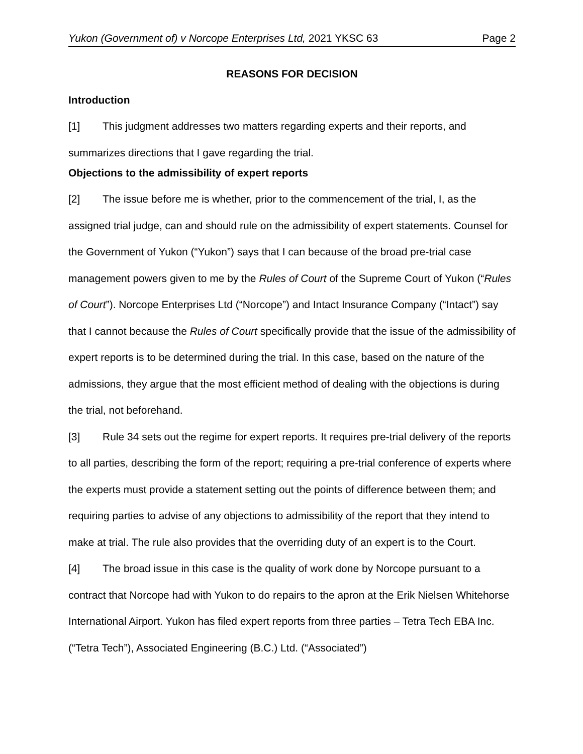Yukon (Government of) v Norcope Enterprises Ltd, 2021 YKSC 63 Page 2
REASONS FOR DECISION
Introduction
[1] This judgment addresses two matters regarding experts and their reports, and summarizes directions that I gave regarding the trial.
Objections to the admissibility of expert reports
[2] The issue before me is whether, prior to the commencement of the trial, I, as the assigned trial judge, can and should rule on the admissibility of expert statements. Counsel for the Government of Yukon (“Yukon”) says that I can because of the broad pre-trial case management powers given to me by the Rules of Court of the Supreme Court of Yukon (“Rules of Court”). Norcope Enterprises Ltd (“Norcope”) and Intact Insurance Company (“Intact”) say that I cannot because the Rules of Court specifically provide that the issue of the admissibility of expert reports is to be determined during the trial. In this case, based on the nature of the admissions, they argue that the most efficient method of dealing with the objections is during the trial, not beforehand.
[3] Rule 34 sets out the regime for expert reports. It requires pre-trial delivery of the reports to all parties, describing the form of the report; requiring a pre-trial conference of experts where the experts must provide a statement setting out the points of difference between them; and requiring parties to advise of any objections to admissibility of the report that they intend to make at trial. The rule also provides that the overriding duty of an expert is to the Court.
[4] The broad issue in this case is the quality of work done by Norcope pursuant to a contract that Norcope had with Yukon to do repairs to the apron at the Erik Nielsen Whitehorse International Airport. Yukon has filed expert reports from three parties – Tetra Tech EBA Inc. (“Tetra Tech”), Associated Engineering (B.C.) Ltd. (“Associated”)